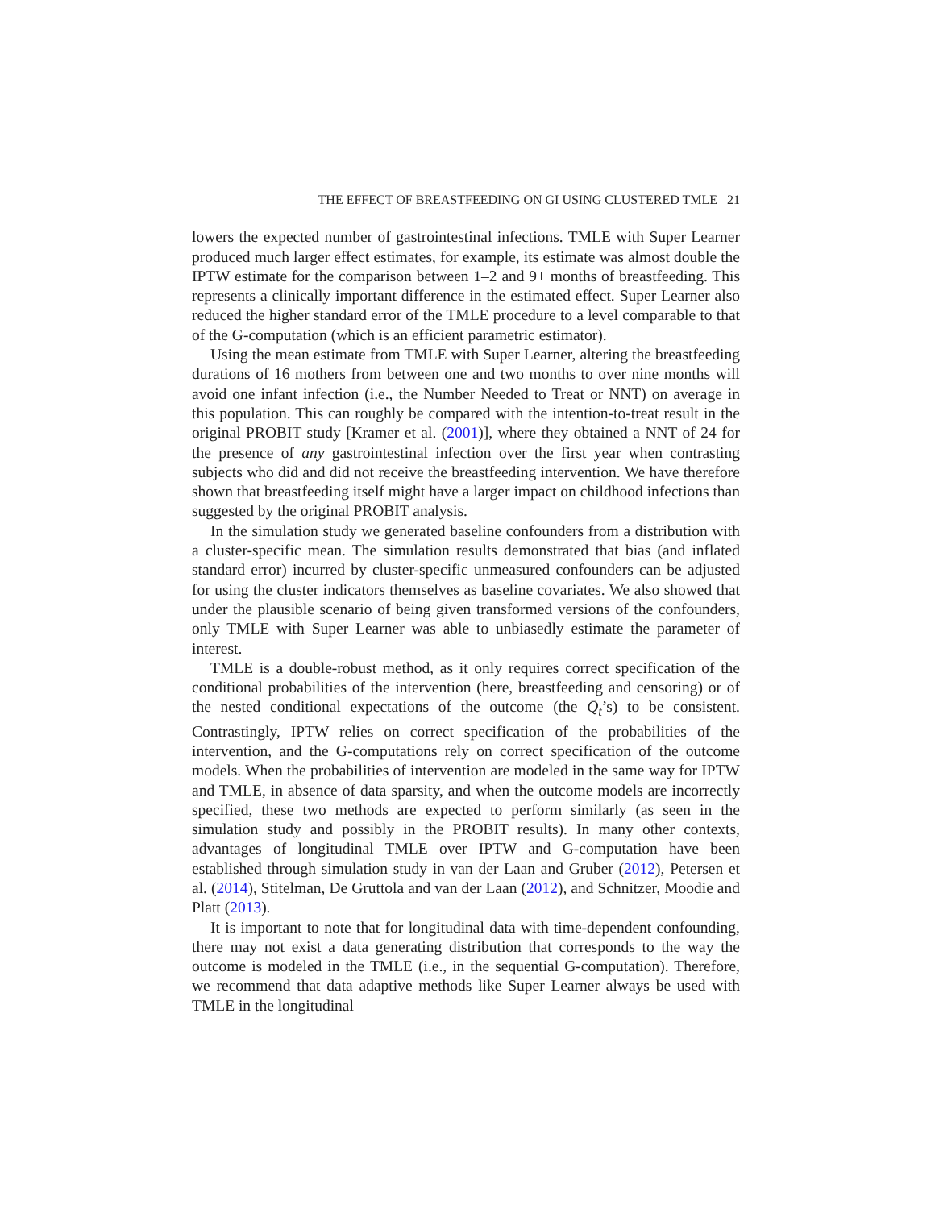THE EFFECT OF BREASTFEEDING ON GI USING CLUSTERED TMLE 21
lowers the expected number of gastrointestinal infections. TMLE with Super Learner produced much larger effect estimates, for example, its estimate was almost double the IPTW estimate for the comparison between 1–2 and 9+ months of breastfeeding. This represents a clinically important difference in the estimated effect. Super Learner also reduced the higher standard error of the TMLE procedure to a level comparable to that of the G-computation (which is an efficient parametric estimator).
Using the mean estimate from TMLE with Super Learner, altering the breastfeeding durations of 16 mothers from between one and two months to over nine months will avoid one infant infection (i.e., the Number Needed to Treat or NNT) on average in this population. This can roughly be compared with the intention-to-treat result in the original PROBIT study [Kramer et al. (2001)], where they obtained a NNT of 24 for the presence of any gastrointestinal infection over the first year when contrasting subjects who did and did not receive the breastfeeding intervention. We have therefore shown that breastfeeding itself might have a larger impact on childhood infections than suggested by the original PROBIT analysis.
In the simulation study we generated baseline confounders from a distribution with a cluster-specific mean. The simulation results demonstrated that bias (and inflated standard error) incurred by cluster-specific unmeasured confounders can be adjusted for using the cluster indicators themselves as baseline covariates. We also showed that under the plausible scenario of being given transformed versions of the confounders, only TMLE with Super Learner was able to unbiasedly estimate the parameter of interest.
TMLE is a double-robust method, as it only requires correct specification of the conditional probabilities of the intervention (here, breastfeeding and censoring) or of the nested conditional expectations of the outcome (the Q̄<sub>t</sub>’s) to be consistent. Contrastingly, IPTW relies on correct specification of the probabilities of the intervention, and the G-computations rely on correct specification of the outcome models. When the probabilities of intervention are modeled in the same way for IPTW and TMLE, in absence of data sparsity, and when the outcome models are incorrectly specified, these two methods are expected to perform similarly (as seen in the simulation study and possibly in the PROBIT results). In many other contexts, advantages of longitudinal TMLE over IPTW and G-computation have been established through simulation study in van der Laan and Gruber (2012), Petersen et al. (2014), Stitelman, De Gruttola and van der Laan (2012), and Schnitzer, Moodie and Platt (2013).
It is important to note that for longitudinal data with time-dependent confounding, there may not exist a data generating distribution that corresponds to the way the outcome is modeled in the TMLE (i.e., in the sequential G-computation). Therefore, we recommend that data adaptive methods like Super Learner always be used with TMLE in the longitudinal